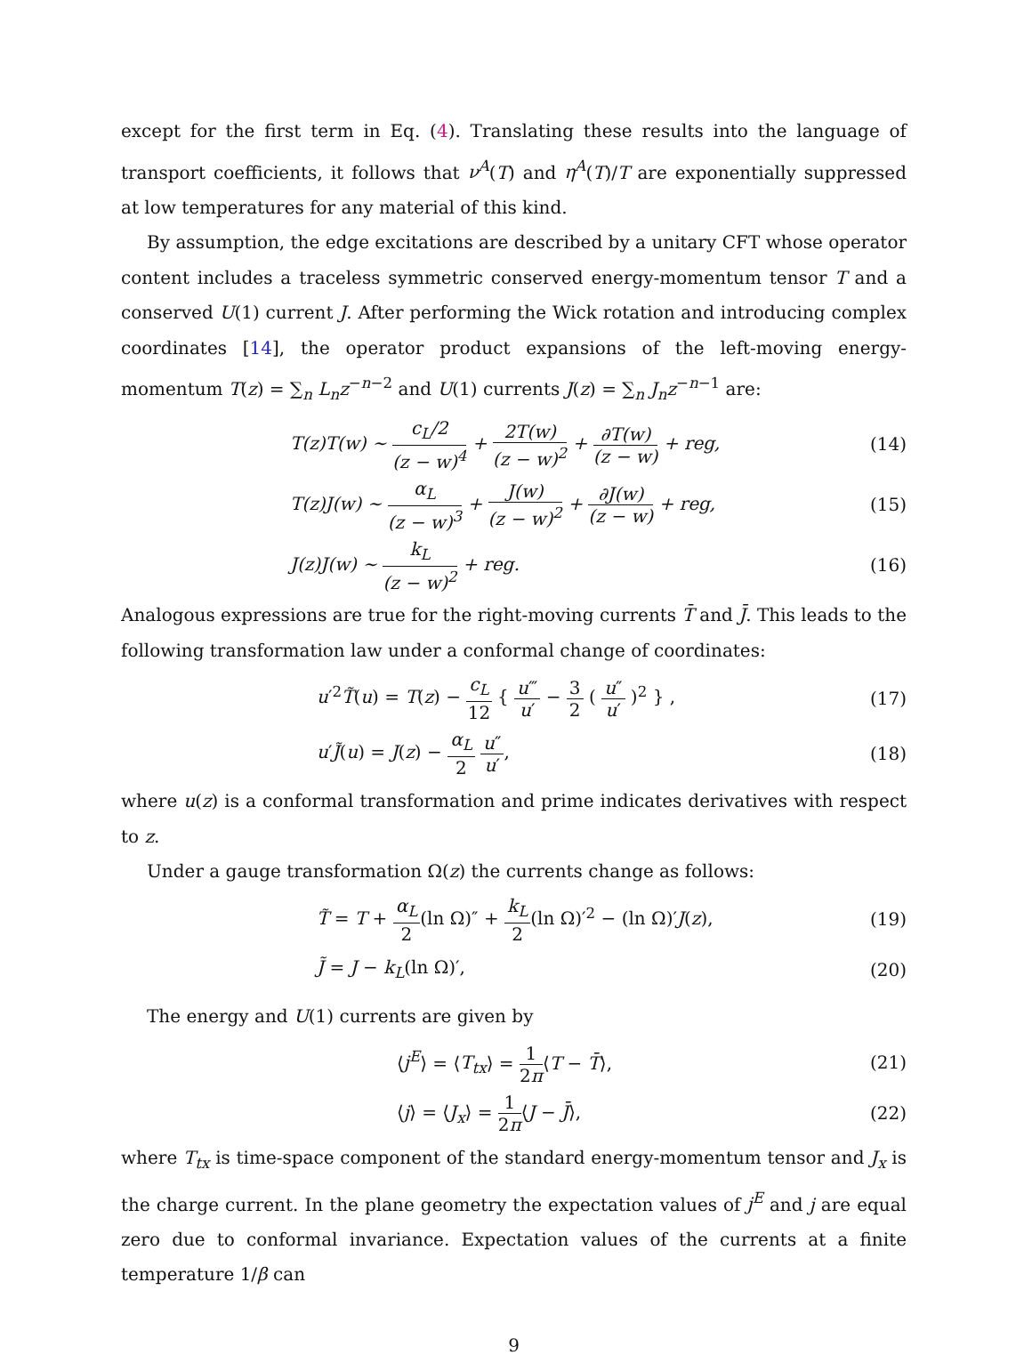except for the first term in Eq. (4). Translating these results into the language of transport coefficients, it follows that ν<sup>A</sup>(T) and η<sup>A</sup>(T)/T are exponentially suppressed at low temperatures for any material of this kind.
By assumption, the edge excitations are described by a unitary CFT whose operator content includes a traceless symmetric conserved energy-momentum tensor T and a conserved U(1) current J. After performing the Wick rotation and introducing complex coordinates [14], the operator product expansions of the left-moving energy-momentum T(z) = ∑<sub>n</sub> L<sub>n</sub>z<sup>−n−2</sup> and U(1) currents J(z) = ∑<sub>n</sub> J<sub>n</sub>z<sup>−n−1</sup> are:
T(z)T(w) ∼ c<sub>L</sub>/2 (z − w)<sup>4</sup> + 2T(w) (z − w)<sup>2</sup> + ∂T(w) (z − w) + reg,
(14)
T(z)J(w) ∼ α<sub>L</sub> (z − w)<sup>3</sup> + J(w) (z − w)<sup>2</sup> + ∂J(w) (z − w) + reg,
(15)
J(z)J(w) ∼ k<sub>L</sub> (z − w)<sup>2</sup> + reg. (16)
Analogous expressions are true for the right-moving currents T̄ and J̄. This leads to the following transformation law under a conformal change of coordinates:
u′<sup>2</sup>T̃(u) = T(z) − c<sub>L</sub> 12 { u‴ u′ − 3 2 ( u″ u′ )<sup>2</sup> } ,
(17)
u′J̃(u) = J(z) − α<sub>L</sub> 2 u″ u′, (18)
where u(z) is a conformal transformation and prime indicates derivatives with respect to z.
Under a gauge transformation Ω(z) the currents change as follows:
T̃ = T + α<sub>L</sub> 2(ln Ω)″ + k<sub>L</sub> 2(ln Ω)′<sup>2</sup> − (ln Ω)′J(z),
(19)
J̃ = J − k<sub>L</sub>(ln Ω)′, (20)
The energy and U(1) currents are given by
⟨j<sup>E</sup>⟩ = ⟨T<sub>tx</sub>⟩ = 1 2π⟨T − T̄⟩, (21)
⟨j⟩ = ⟨J<sub>x</sub>⟩ = 1 2π⟨J − J̄⟩, (22)
where T<sub>tx</sub> is time-space component of the standard energy-momentum tensor and J<sub>x</sub> is the charge current. In the plane geometry the expectation values of j<sup>E</sup> and j are equal zero due to conformal invariance. Expectation values of the currents at a finite temperature 1/β can
9